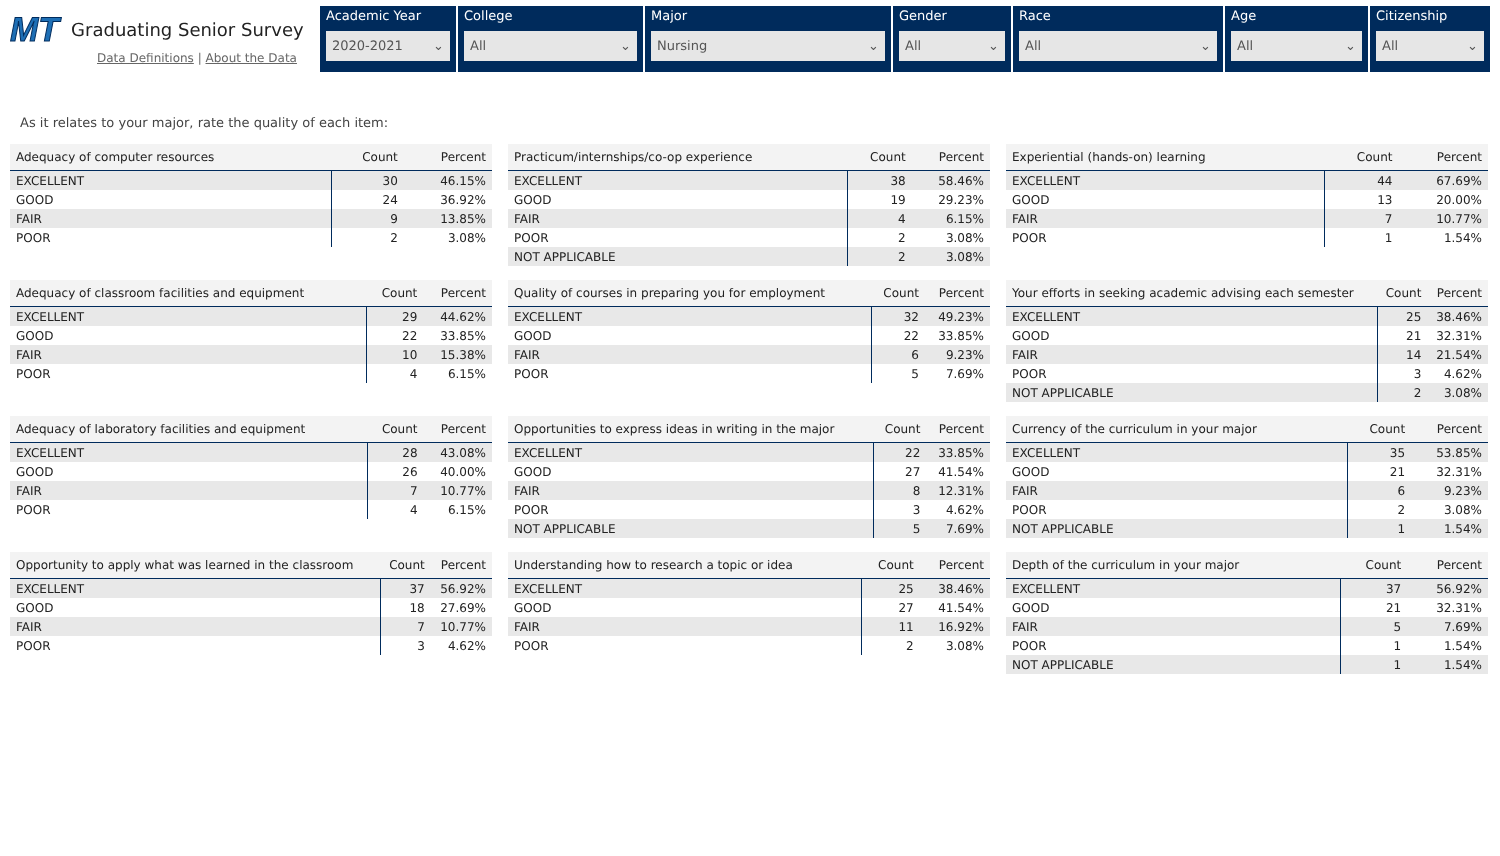MT Graduating Senior Survey
Data Definitions | About the Data
Academic Year
2020-2021 ⌄
College
All ⌄
Major
Nursing ⌄
Gender
All ⌄
Race
All ⌄
Age
All ⌄
Citizenship
All ⌄
As it relates to your major, rate the quality of each item:
| Adequacy of computer resources | Count | Percent |
| --- | --- | --- |
| EXCELLENT | 30 | 46.15% |
| GOOD | 24 | 36.92% |
| FAIR | 9 | 13.85% |
| POOR | 2 | 3.08% |
| Practicum/internships/co-op experience | Count | Percent |
| --- | --- | --- |
| EXCELLENT | 38 | 58.46% |
| GOOD | 19 | 29.23% |
| FAIR | 4 | 6.15% |
| POOR | 2 | 3.08% |
| NOT APPLICABLE | 2 | 3.08% |
| Experiential (hands-on) learning | Count | Percent |
| --- | --- | --- |
| EXCELLENT | 44 | 67.69% |
| GOOD | 13 | 20.00% |
| FAIR | 7 | 10.77% |
| POOR | 1 | 1.54% |
| Adequacy of classroom facilities and equipment | Count | Percent |
| --- | --- | --- |
| EXCELLENT | 29 | 44.62% |
| GOOD | 22 | 33.85% |
| FAIR | 10 | 15.38% |
| POOR | 4 | 6.15% |
| Quality of courses in preparing you for employment | Count | Percent |
| --- | --- | --- |
| EXCELLENT | 32 | 49.23% |
| GOOD | 22 | 33.85% |
| FAIR | 6 | 9.23% |
| POOR | 5 | 7.69% |
| Your efforts in seeking academic advising each semester | Count | Percent |
| --- | --- | --- |
| EXCELLENT | 25 | 38.46% |
| GOOD | 21 | 32.31% |
| FAIR | 14 | 21.54% |
| POOR | 3 | 4.62% |
| NOT APPLICABLE | 2 | 3.08% |
| Adequacy of laboratory facilities and equipment | Count | Percent |
| --- | --- | --- |
| EXCELLENT | 28 | 43.08% |
| GOOD | 26 | 40.00% |
| FAIR | 7 | 10.77% |
| POOR | 4 | 6.15% |
| Opportunities to express ideas in writing in the major | Count | Percent |
| --- | --- | --- |
| EXCELLENT | 22 | 33.85% |
| GOOD | 27 | 41.54% |
| FAIR | 8 | 12.31% |
| POOR | 3 | 4.62% |
| NOT APPLICABLE | 5 | 7.69% |
| Currency of the curriculum in your major | Count | Percent |
| --- | --- | --- |
| EXCELLENT | 35 | 53.85% |
| GOOD | 21 | 32.31% |
| FAIR | 6 | 9.23% |
| POOR | 2 | 3.08% |
| NOT APPLICABLE | 1 | 1.54% |
| Opportunity to apply what was learned in the classroom | Count | Percent |
| --- | --- | --- |
| EXCELLENT | 37 | 56.92% |
| GOOD | 18 | 27.69% |
| FAIR | 7 | 10.77% |
| POOR | 3 | 4.62% |
| Understanding how to research a topic or idea | Count | Percent |
| --- | --- | --- |
| EXCELLENT | 25 | 38.46% |
| GOOD | 27 | 41.54% |
| FAIR | 11 | 16.92% |
| POOR | 2 | 3.08% |
| Depth of the curriculum in your major | Count | Percent |
| --- | --- | --- |
| EXCELLENT | 37 | 56.92% |
| GOOD | 21 | 32.31% |
| FAIR | 5 | 7.69% |
| POOR | 1 | 1.54% |
| NOT APPLICABLE | 1 | 1.54% |